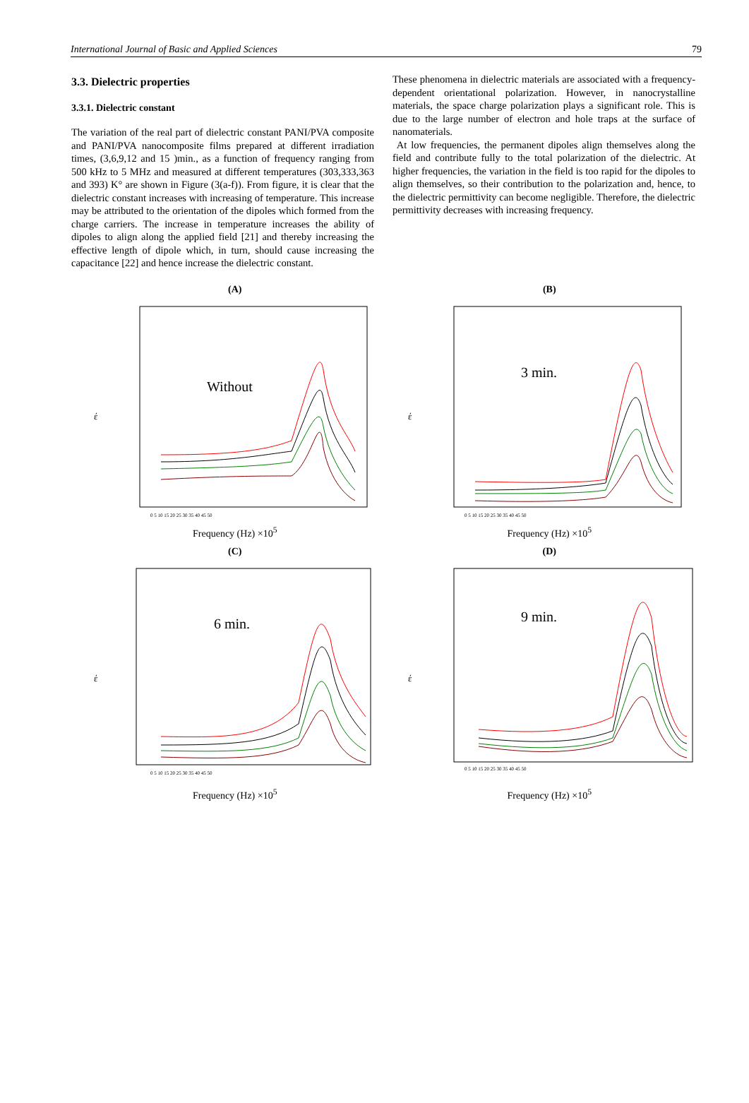International Journal of Basic and Applied Sciences 79
3.3. Dielectric properties
3.3.1. Dielectric constant
The variation of the real part of dielectric constant PANI/PVA composite and PANI/PVA nanocomposite films prepared at different irradiation times, (3,6,9,12 and 15 )min., as a function of frequency ranging from 500 kHz to 5 MHz and measured at different temperatures (303,333,363 and 393) K° are shown in Figure (3(a-f)). From figure, it is clear that the dielectric constant increases with increasing of temperature. This increase may be attributed to the orientation of the dipoles which formed from the charge carriers. The increase in temperature increases the ability of dipoles to align along the applied field [21] and thereby increasing the effective length of dipole which, in turn, should cause increasing the capacitance [22] and hence increase the dielectric constant.
These phenomena in dielectric materials are associated with a frequency- dependent orientational polarization. However, in nanocrystalline materials, the space charge polarization plays a significant role. This is due to the large number of electron and hole traps at the surface of nanomaterials.
At low frequencies, the permanent dipoles align themselves along the field and contribute fully to the total polarization of the dielectric. At higher frequencies, the variation in the field is too rapid for the dipoles to align themselves, so their contribution to the polarization and, hence, to the dielectric permittivity can become negligible. Therefore, the dielectric permittivity decreases with increasing frequency.
(A)
έ
Without
0 5 10 15 20 25 30 35 40 45 50
Frequency (Hz) ×10<sup>5</sup>
(B)
έ
3 min.
0 5 10 15 20 25 30 35 40 45 50
Frequency (Hz) ×10<sup>5</sup>
(C)
έ
6 min.
0 5 10 15 20 25 30 35 40 45 50
Frequency (Hz) ×10<sup>5</sup>
(D)
έ
9 min.
0 5 10 15 20 25 30 35 40 45 50
Frequency (Hz) ×10<sup>5</sup>